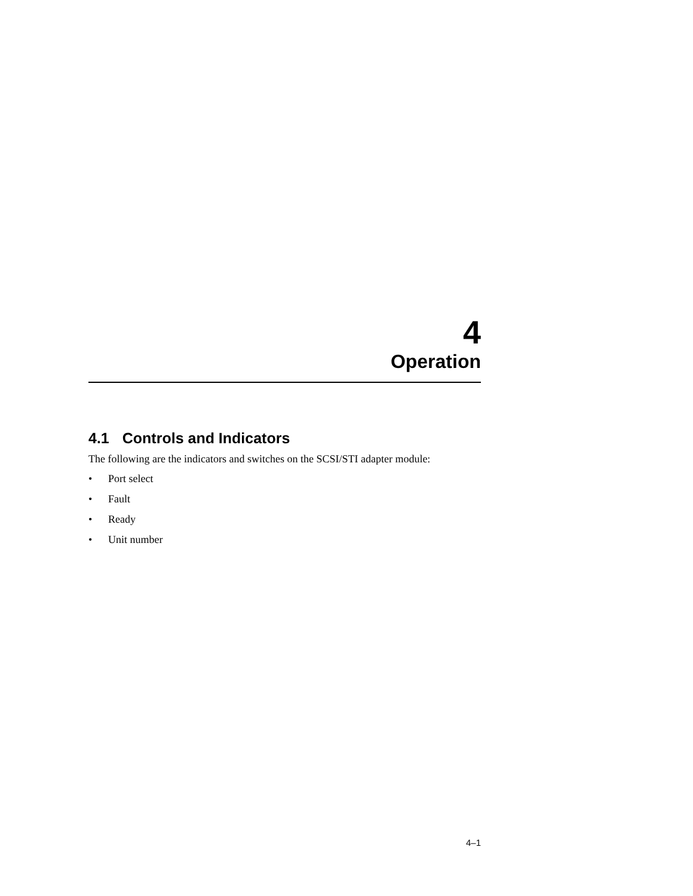4
Operation
4.1 Controls and Indicators
The following are the indicators and switches on the SCSI/STI adapter module:
• Port select
• Fault
• Ready
• Unit number
4–1